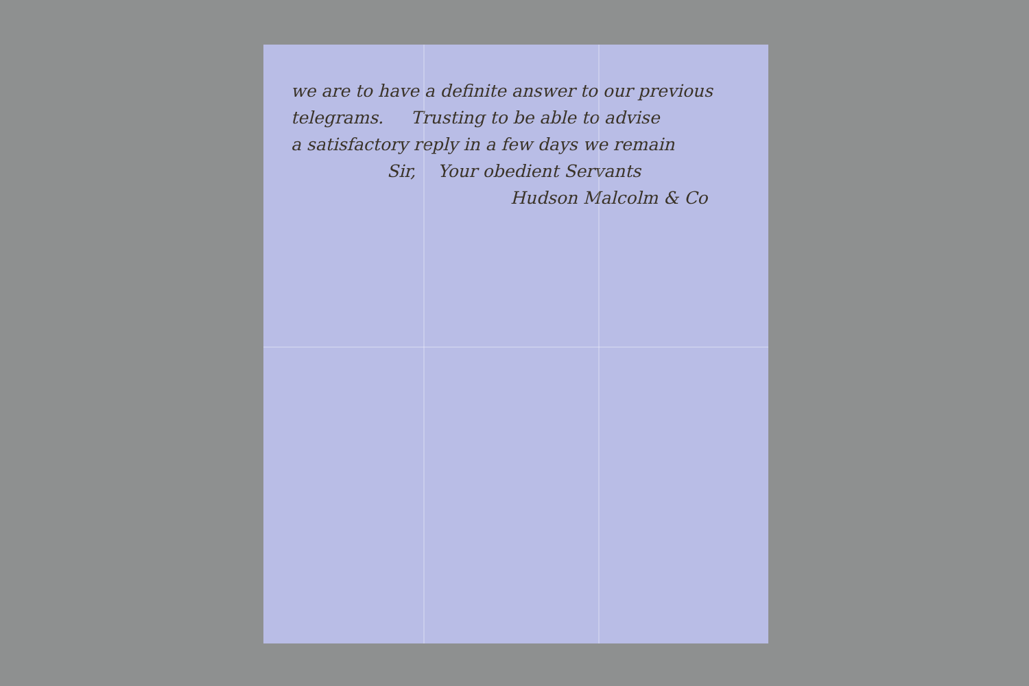we are to have a definite answer to our previous
telegrams. Trusting to be able to advise
a satisfactory reply in a few days we remain
Sir, Your obedient Servants
Hudson Malcolm & Co